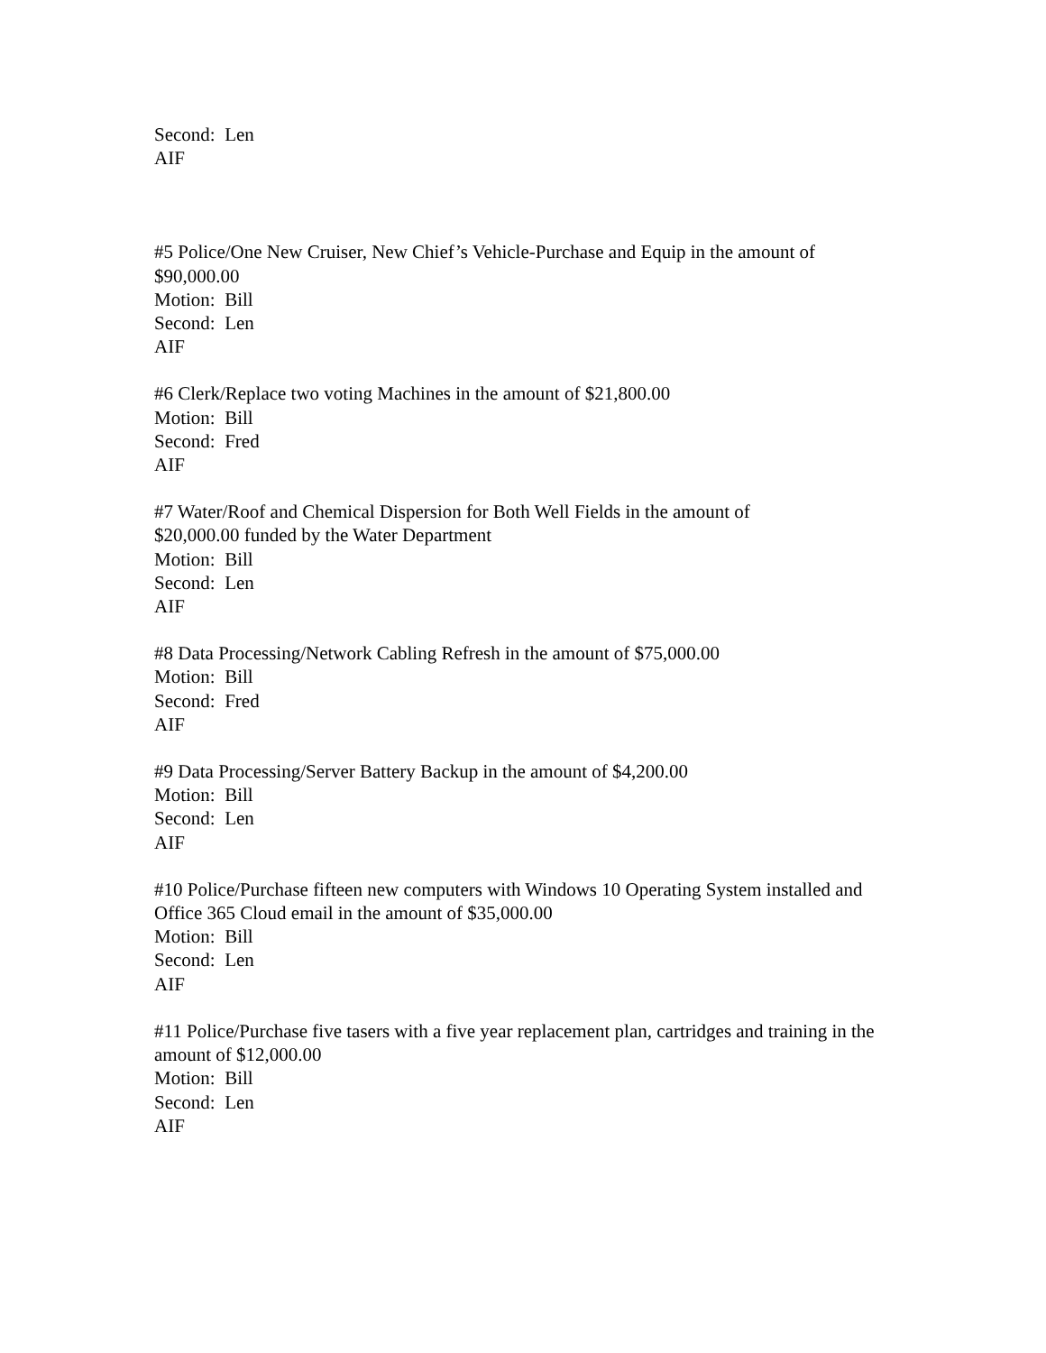Second: Len
AIF
#5 Police/One New Cruiser, New Chief’s Vehicle-Purchase and Equip in the amount of $90,000.00
Motion: Bill
Second: Len
AIF
#6 Clerk/Replace two voting Machines in the amount of $21,800.00
Motion: Bill
Second: Fred
AIF
#7 Water/Roof and Chemical Dispersion for Both Well Fields in the amount of
$20,000.00 funded by the Water Department
Motion: Bill
Second: Len
AIF
#8 Data Processing/Network Cabling Refresh in the amount of $75,000.00
Motion: Bill
Second: Fred
AIF
#9 Data Processing/Server Battery Backup in the amount of $4,200.00
Motion: Bill
Second: Len
AIF
#10 Police/Purchase fifteen new computers with Windows 10 Operating System installed and Office 365 Cloud email in the amount of $35,000.00
Motion: Bill
Second: Len
AIF
#11 Police/Purchase five tasers with a five year replacement plan, cartridges and training in the amount of $12,000.00
Motion: Bill
Second: Len
AIF